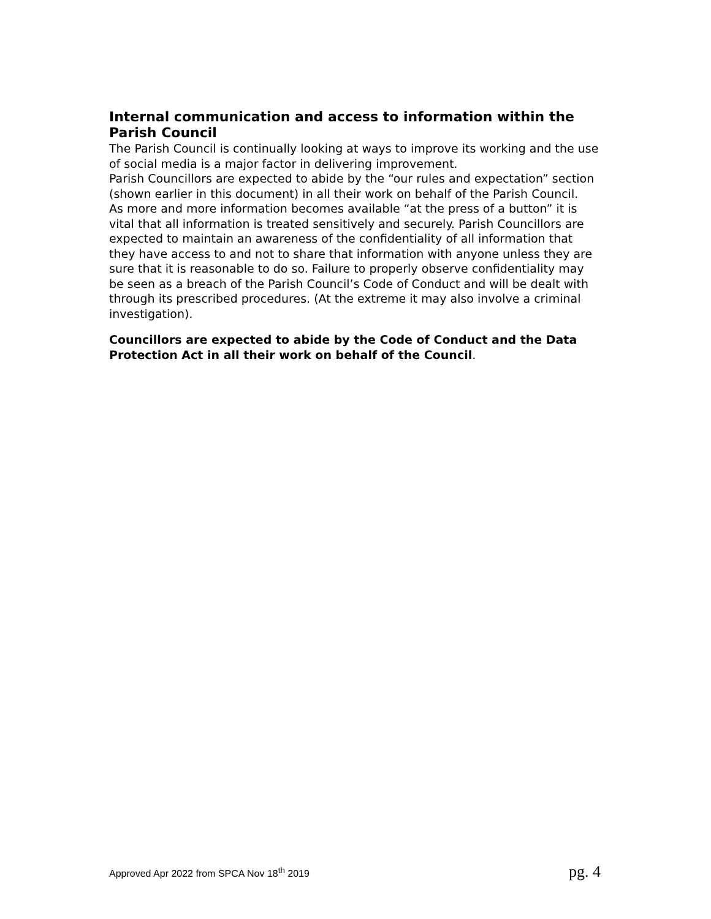Internal communication and access to information within the Parish Council
The Parish Council is continually looking at ways to improve its working and the use of social media is a major factor in delivering improvement.
Parish Councillors are expected to abide by the “our rules and expectation” section (shown earlier in this document) in all their work on behalf of the Parish Council.
As more and more information becomes available “at the press of a button” it is vital that all information is treated sensitively and securely. Parish Councillors are expected to maintain an awareness of the confidentiality of all information that they have access to and not to share that information with anyone unless they are sure that it is reasonable to do so. Failure to properly observe confidentiality may be seen as a breach of the Parish Council’s Code of Conduct and will be dealt with through its prescribed procedures. (At the extreme it may also involve a criminal investigation).
Councillors are expected to abide by the Code of Conduct and the Data Protection Act in all their work on behalf of the Council.
Approved Apr 2022 from SPCA Nov 18<sup>th</sup> 2019 pg. 4